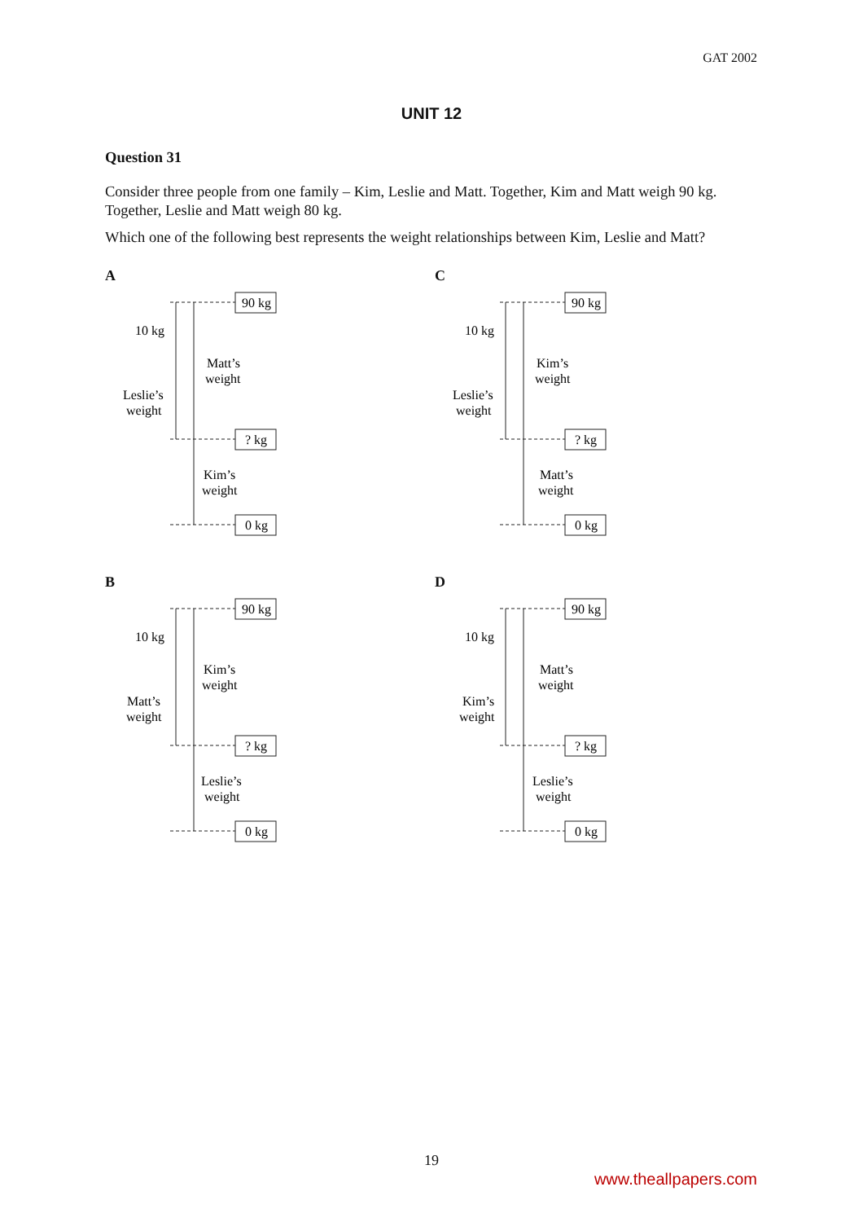GAT 2002
UNIT 12
Question 31
Consider three people from one family – Kim, Leslie and Matt. Together, Kim and Matt weigh 90 kg. Together, Leslie and Matt weigh 80 kg.
Which one of the following best represents the weight relationships between Kim, Leslie and Matt?
A
90 kg
? kg
0 kg
10 kg
Matt’s
weight
Leslie’s
weight
Kim’s
weight
C
90 kg
? kg
0 kg
10 kg
Kim’s
weight
Leslie’s
weight
Matt’s
weight
B
90 kg
? kg
0 kg
10 kg
Kim’s
weight
Matt’s
weight
Leslie’s
weight
D
90 kg
? kg
0 kg
10 kg
Matt’s
weight
Kim’s
weight
Leslie’s
weight
19
www.theallpapers.com